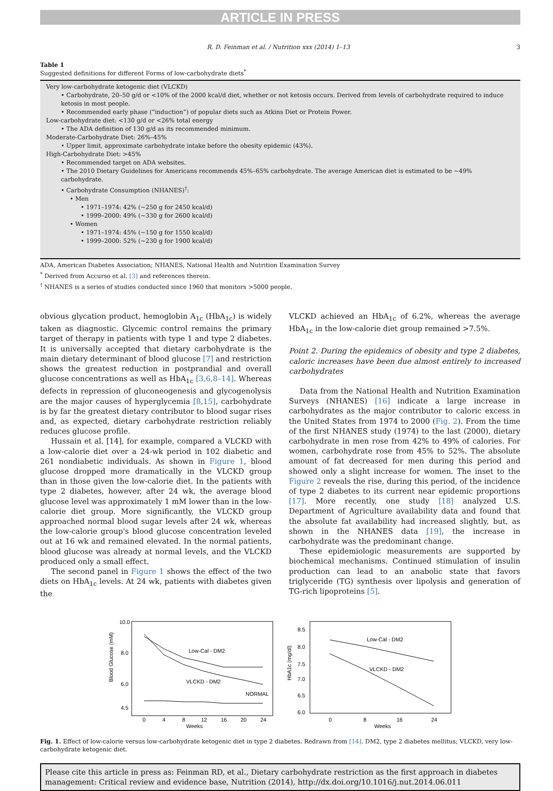ARTICLE IN PRESS
R. D. Feinman et al. / Nutrition xxx (2014) 1–13 3
Table 1
Suggested definitions for different Forms of low-carbohydrate diets<sup>*</sup>
Very low-carbohydrate ketogenic diet (VLCKD)
• Carbohydrate, 20–50 g/d or <10% of the 2000 kcal/d diet, whether or not ketosis occurs. Derived from levels of carbohydrate required to induce ketosis in most people.
• Recommended early phase (“induction”) of popular diets such as Atkins Diet or Protein Power.
Low-carbohydrate diet: <130 g/d or <26% total energy
• The ADA definition of 130 g/d as its recommended minimum.
Moderate-Carbohydrate Diet: 26%–45%
• Upper limit, approximate carbohydrate intake before the obesity epidemic (43%).
High-Carbohydrate Diet: >45%
• Recommended target on ADA websites.
• The 2010 Dietary Guidelines for Americans recommends 45%–65% carbohydrate. The average American diet is estimated to be ∼49% carbohydrate.
• Carbohydrate Consumption (NHANES)<sup>†</sup>:
• Men
• 1971–1974: 42% (∼250 g for 2450 kcal/d)
• 1999–2000: 49% (∼330 g for 2600 kcal/d)
• Women
• 1971–1974: 45% (∼150 g for 1550 kcal/d)
• 1999–2000: 52% (∼230 g for 1900 kcal/d)
ADA, American Diabetes Association; NHANES, National Health and Nutrition Examination Survey
<sup>*</sup> Derived from Accurso et al. [3] and references therein.
<sup>†</sup> NHANES is a series of studies conducted since 1960 that monitors >5000 people.
obvious glycation product, hemoglobin A<sub>1c</sub> (HbA<sub>1c</sub>) is widely taken as diagnostic. Glycemic control remains the primary target of therapy in patients with type 1 and type 2 diabetes. It is universally accepted that dietary carbohydrate is the main dietary determinant of blood glucose [7] and restriction shows the greatest reduction in postprandial and overall glucose concentrations as well as HbA<sub>1c</sub> [3,6,8–14]. Whereas defects in repression of gluconeogenesis and glycogenolysis are the major causes of hyperglycemia [8,15], carbohydrate is by far the greatest dietary contributor to blood sugar rises and, as expected, dietary carbohydrate restriction reliably reduces glucose profile.
Hussain et al. [14], for example, compared a VLCKD with a low-calorie diet over a 24-wk period in 102 diabetic and 261 nondiabetic individuals. As shown in Figure 1, blood glucose dropped more dramatically in the VLCKD group than in those given the low-calorie diet. In the patients with type 2 diabetes, however, after 24 wk, the average blood glucose level was approximately 1 mM lower than in the low-calorie diet group. More significantly, the VLCKD group approached normal blood sugar levels after 24 wk, whereas the low-calorie group's blood glucose concentration leveled out at 16 wk and remained elevated. In the normal patients, blood glucose was already at normal levels, and the VLCKD produced only a small effect.
The second panel in Figure 1 shows the effect of the two diets on HbA<sub>1c</sub> levels. At 24 wk, patients with diabetes given the
VLCKD achieved an HbA<sub>1c</sub> of 6.2%, whereas the average HbA<sub>1c</sub> in the low-calorie diet group remained >7.5%.
Point 2. During the epidemics of obesity and type 2 diabetes, caloric increases have been due almost entirely to increased carbohydrates
Data from the National Health and Nutrition Examination Surveys (NHANES) [16] indicate a large increase in carbohydrates as the major contributor to caloric excess in the United States from 1974 to 2000 (Fig. 2). From the time of the first NHANES study (1974) to the last (2000), dietary carbohydrate in men rose from 42% to 49% of calories. For women, carbohydrate rose from 45% to 52%. The absolute amount of fat decreased for men during this period and showed only a slight increase for women. The inset to the Figure 2 reveals the rise, during this period, of the incidence of type 2 diabetes to its current near epidemic proportions [17]. More recently, one study [18] analyzed U.S. Department of Agriculture availability data and found that the absolute fat availability had increased slightly, but, as shown in the NHANES data [19], the increase in carbohydrate was the predominant change.
These epidemiologic measurements are supported by biochemical mechanisms. Continued stimulation of insulin production can lead to an anabolic state that favors triglyceride (TG) synthesis over lipolysis and generation of TG-rich lipoproteins [5].
Blood Glucose (mM)
10.0
8.0
6.0
4.5
Low-Cal - DM2
VLCKD - DM2
NORMAL
0
4
8
12
16
20
24
Weeks
HbA1c (mg/dl)
8.5
8.0
7.5
7.0
6.5
6.0
Low-Cal - DM2
VLCKD - DM2
0
8
16
24
Weeks
Fig. 1. Effect of low-calorie versus low-carbohydrate ketogenic diet in type 2 diabetes. Redrawn from [14]. DM2, type 2 diabetes mellitus; VLCKD, very low-carbohydrate ketogenic diet.
Please cite this article in press as: Feinman RD, et al., Dietary carbohydrate restriction as the first approach in diabetes management: Critical review and evidence base, Nutrition (2014), http://dx.doi.org/10.1016/j.nut.2014.06.011